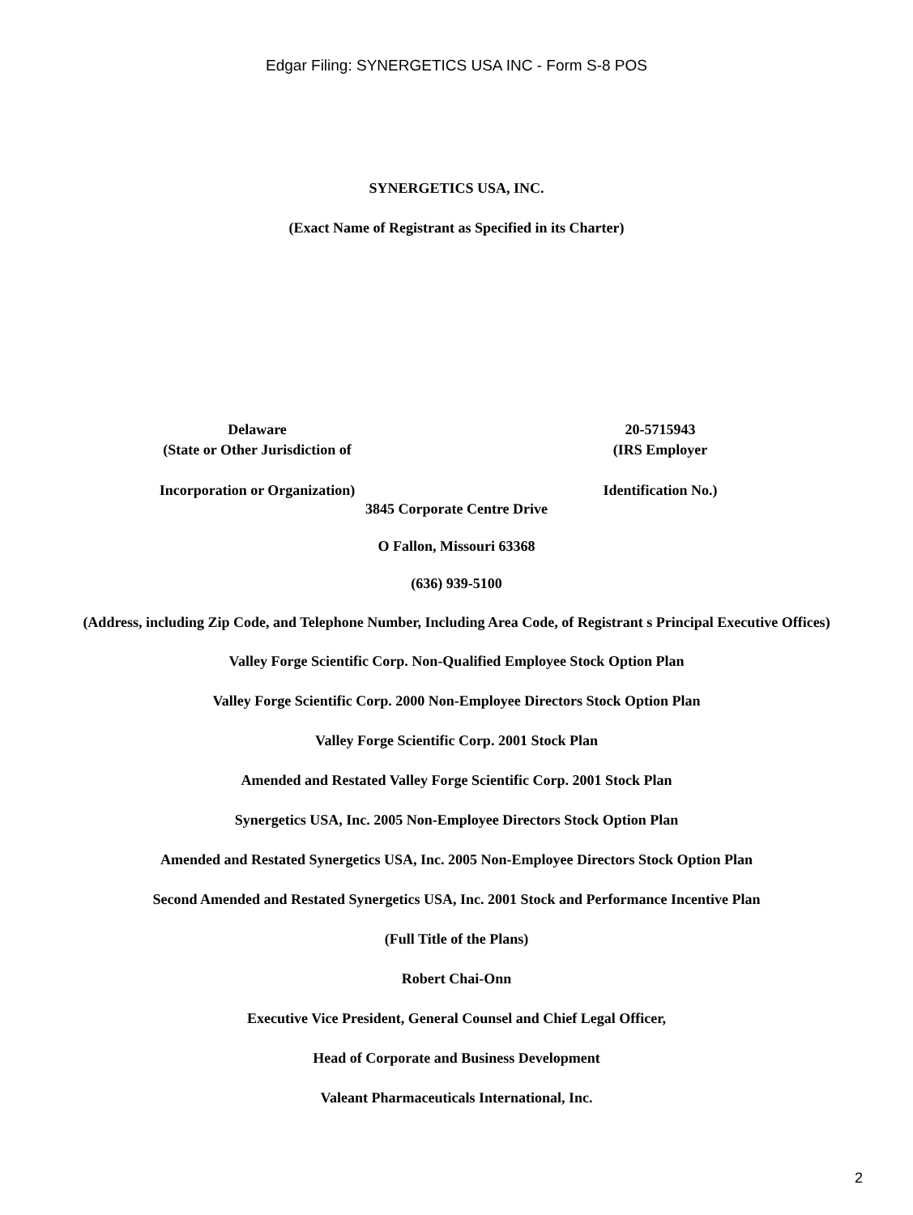Edgar Filing: SYNERGETICS USA INC - Form S-8 POS
SYNERGETICS USA, INC.
(Exact Name of Registrant as Specified in its Charter)
Delaware
(State or Other Jurisdiction of
Incorporation or Organization)
20-5715943
(IRS Employer
Identification No.)
3845 Corporate Centre Drive
O Fallon, Missouri 63368
(636) 939-5100
(Address, including Zip Code, and Telephone Number, Including Area Code, of Registrant s Principal Executive Offices)
Valley Forge Scientific Corp. Non-Qualified Employee Stock Option Plan
Valley Forge Scientific Corp. 2000 Non-Employee Directors Stock Option Plan
Valley Forge Scientific Corp. 2001 Stock Plan
Amended and Restated Valley Forge Scientific Corp. 2001 Stock Plan
Synergetics USA, Inc. 2005 Non-Employee Directors Stock Option Plan
Amended and Restated Synergetics USA, Inc. 2005 Non-Employee Directors Stock Option Plan
Second Amended and Restated Synergetics USA, Inc. 2001 Stock and Performance Incentive Plan
(Full Title of the Plans)
Robert Chai-Onn
Executive Vice President, General Counsel and Chief Legal Officer,
Head of Corporate and Business Development
Valeant Pharmaceuticals International, Inc.
2